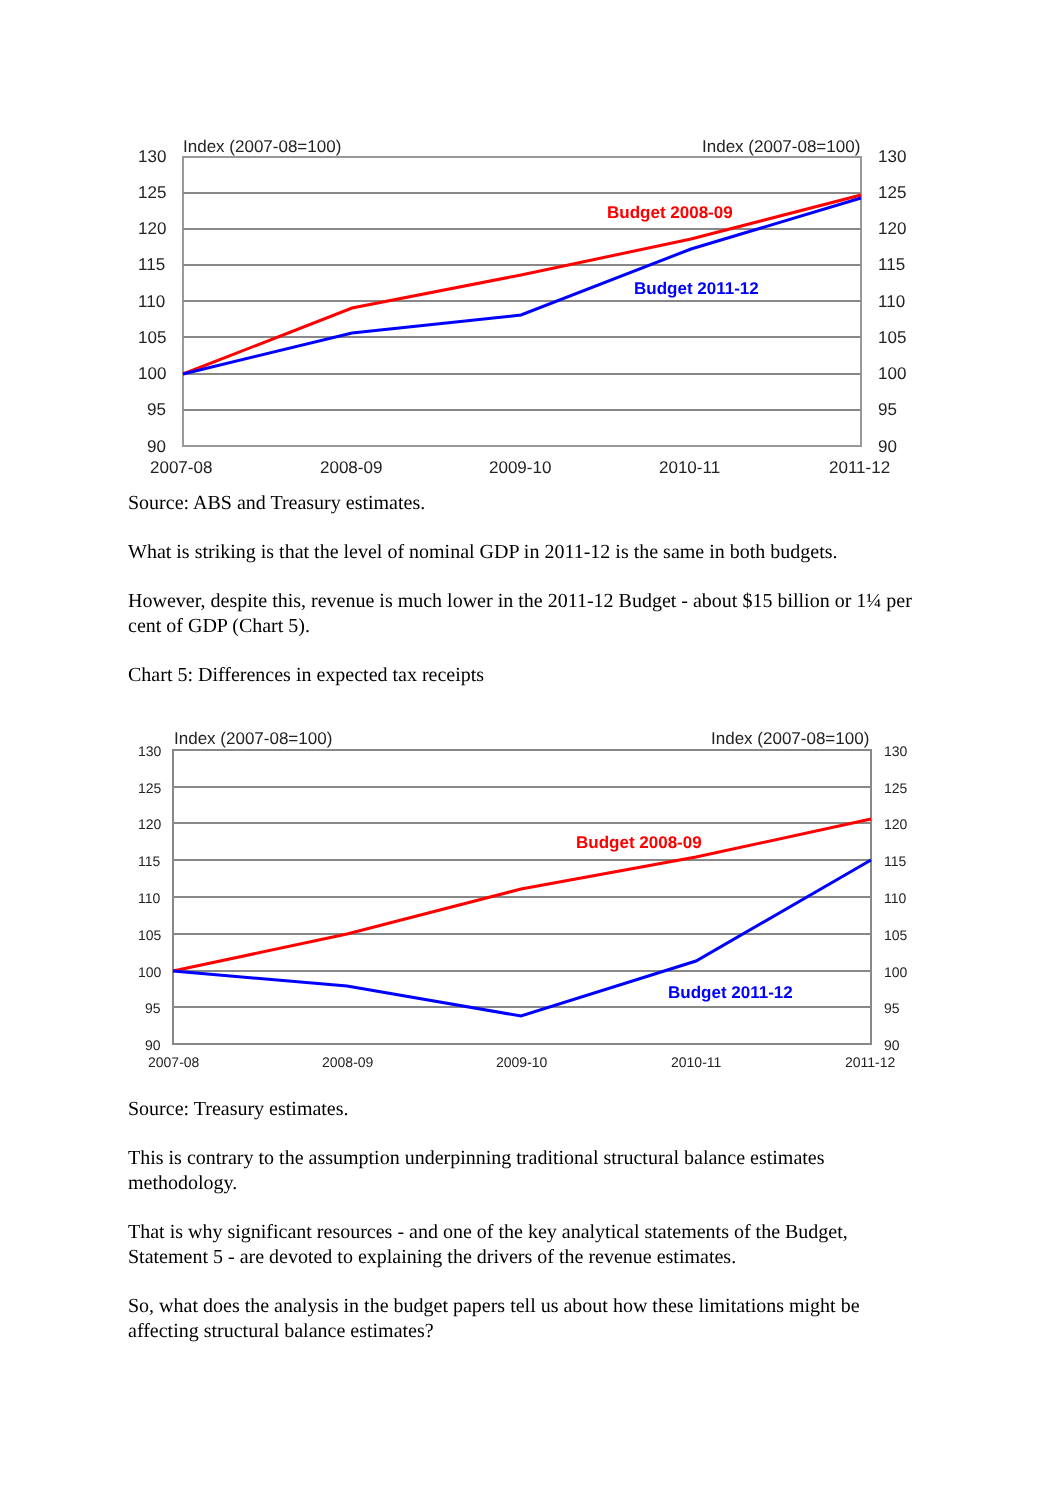Index (2007-08=100)
Index (2007-08=100)
130
125
120
115
110
105
100
95
90
130
125
120
115
110
105
100
95
90
2007-08
2008-09
2009-10
2010-11
2011-12
Budget 2008-09
Budget 2011-12
Source: ABS and Treasury estimates.
What is striking is that the level of nominal GDP in 2011-12 is the same in both budgets.
However, despite this, revenue is much lower in the 2011-12 Budget - about $15 billion or 1¼ per cent of GDP (Chart 5).
Chart 5: Differences in expected tax receipts
Index (2007-08=100)
Index (2007-08=100)
130
125
120
115
110
105
100
95
90
130
125
120
115
110
105
100
95
90
2007-08
2008-09
2009-10
2010-11
2011-12
Budget 2008-09
Budget 2011-12
Source: Treasury estimates.
This is contrary to the assumption underpinning traditional structural balance estimates methodology.
That is why significant resources - and one of the key analytical statements of the Budget, Statement 5 - are devoted to explaining the drivers of the revenue estimates.
So, what does the analysis in the budget papers tell us about how these limitations might be affecting structural balance estimates?